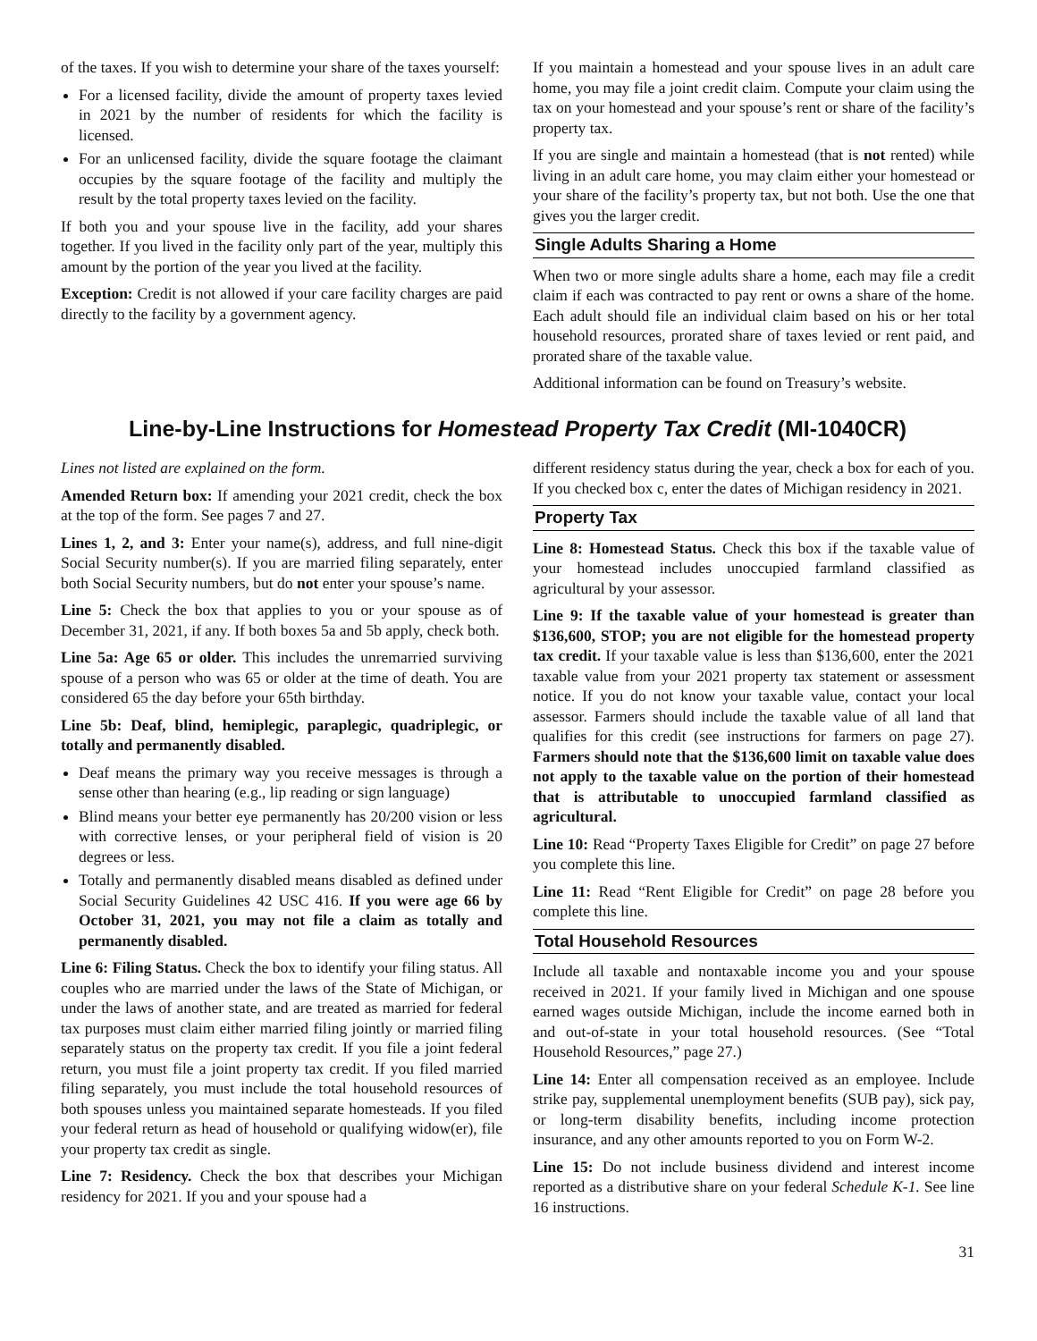of the taxes. If you wish to determine your share of the taxes yourself:
For a licensed facility, divide the amount of property taxes levied in 2021 by the number of residents for which the facility is licensed.
For an unlicensed facility, divide the square footage the claimant occupies by the square footage of the facility and multiply the result by the total property taxes levied on the facility.
If both you and your spouse live in the facility, add your shares together. If you lived in the facility only part of the year, multiply this amount by the portion of the year you lived at the facility.
Exception: Credit is not allowed if your care facility charges are paid directly to the facility by a government agency.
If you maintain a homestead and your spouse lives in an adult care home, you may file a joint credit claim. Compute your claim using the tax on your homestead and your spouse’s rent or share of the facility’s property tax.
If you are single and maintain a homestead (that is not rented) while living in an adult care home, you may claim either your homestead or your share of the facility’s property tax, but not both. Use the one that gives you the larger credit.
Single Adults Sharing a Home
When two or more single adults share a home, each may file a credit claim if each was contracted to pay rent or owns a share of the home. Each adult should file an individual claim based on his or her total household resources, prorated share of taxes levied or rent paid, and prorated share of the taxable value.
Additional information can be found on Treasury’s website.
Line-by-Line Instructions for Homestead Property Tax Credit (MI-1040CR)
Lines not listed are explained on the form.
Amended Return box: If amending your 2021 credit, check the box at the top of the form. See pages 7 and 27.
Lines 1, 2, and 3: Enter your name(s), address, and full nine-digit Social Security number(s). If you are married filing separately, enter both Social Security numbers, but do not enter your spouse’s name.
Line 5: Check the box that applies to you or your spouse as of December 31, 2021, if any. If both boxes 5a and 5b apply, check both.
Line 5a: Age 65 or older. This includes the unremarried surviving spouse of a person who was 65 or older at the time of death. You are considered 65 the day before your 65th birthday.
Line 5b: Deaf, blind, hemiplegic, paraplegic, quadriplegic, or totally and permanently disabled.
Deaf means the primary way you receive messages is through a sense other than hearing (e.g., lip reading or sign language)
Blind means your better eye permanently has 20/200 vision or less with corrective lenses, or your peripheral field of vision is 20 degrees or less.
Totally and permanently disabled means disabled as defined under Social Security Guidelines 42 USC 416. If you were age 66 by October 31, 2021, you may not file a claim as totally and permanently disabled.
Line 6: Filing Status. Check the box to identify your filing status. All couples who are married under the laws of the State of Michigan, or under the laws of another state, and are treated as married for federal tax purposes must claim either married filing jointly or married filing separately status on the property tax credit. If you file a joint federal return, you must file a joint property tax credit. If you filed married filing separately, you must include the total household resources of both spouses unless you maintained separate homesteads. If you filed your federal return as head of household or qualifying widow(er), file your property tax credit as single.
Line 7: Residency. Check the box that describes your Michigan residency for 2021. If you and your spouse had a
different residency status during the year, check a box for each of you. If you checked box c, enter the dates of Michigan residency in 2021.
Property Tax
Line 8: Homestead Status. Check this box if the taxable value of your homestead includes unoccupied farmland classified as agricultural by your assessor.
Line 9: If the taxable value of your homestead is greater than $136,600, STOP; you are not eligible for the homestead property tax credit. If your taxable value is less than $136,600, enter the 2021 taxable value from your 2021 property tax statement or assessment notice. If you do not know your taxable value, contact your local assessor. Farmers should include the taxable value of all land that qualifies for this credit (see instructions for farmers on page 27). Farmers should note that the $136,600 limit on taxable value does not apply to the taxable value on the portion of their homestead that is attributable to unoccupied farmland classified as agricultural.
Line 10: Read “Property Taxes Eligible for Credit” on page 27 before you complete this line.
Line 11: Read “Rent Eligible for Credit” on page 28 before you complete this line.
Total Household Resources
Include all taxable and nontaxable income you and your spouse received in 2021. If your family lived in Michigan and one spouse earned wages outside Michigan, include the income earned both in and out-of-state in your total household resources. (See “Total Household Resources,” page 27.)
Line 14: Enter all compensation received as an employee. Include strike pay, supplemental unemployment benefits (SUB pay), sick pay, or long-term disability benefits, including income protection insurance, and any other amounts reported to you on Form W-2.
Line 15: Do not include business dividend and interest income reported as a distributive share on your federal Schedule K-1. See line 16 instructions.
31